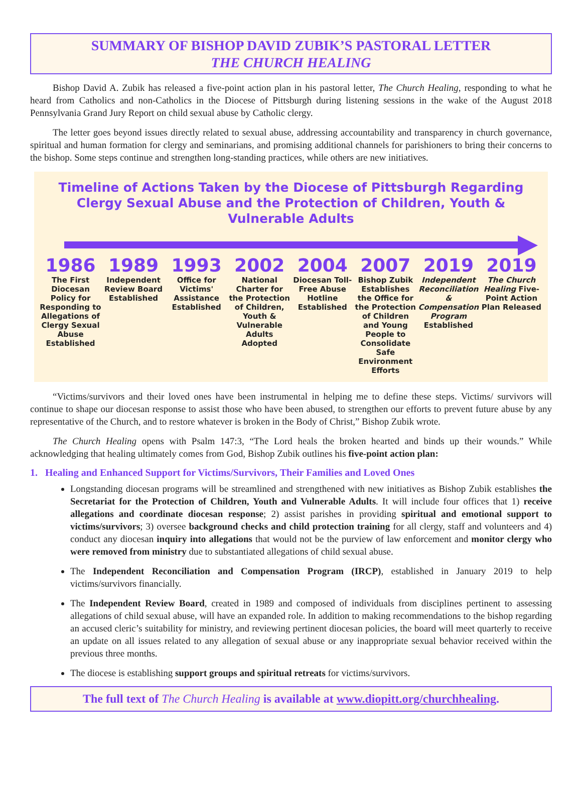SUMMARY OF BISHOP DAVID ZUBIK’S PASTORAL LETTER
THE CHURCH HEALING
Bishop David A. Zubik has released a five-point action plan in his pastoral letter, The Church Healing, responding to what he heard from Catholics and non-Catholics in the Diocese of Pittsburgh during listening sessions in the wake of the August 2018 Pennsylvania Grand Jury Report on child sexual abuse by Catholic clergy.
The letter goes beyond issues directly related to sexual abuse, addressing accountability and transparency in church governance, spiritual and human formation for clergy and seminarians, and promising additional channels for parishioners to bring their concerns to the bishop. Some steps continue and strengthen long-standing practices, while others are new initiatives.
Timeline of Actions Taken by the Diocese of Pittsburgh Regarding Clergy Sexual Abuse and the Protection of Children, Youth & Vulnerable Adults
1986
The First Diocesan Policy for Responding to Allegations of Clergy Sexual Abuse Established
1989
Independent Review Board Established
1993
Office for Victims' Assistance Established
2002
National Charter for the Protection of Children, Youth & Vulnerable Adults Adopted
2004
Diocesan Toll-Free Abuse Hotline Established
2007
Bishop Zubik Establishes the Office for the Protection of Children and Young People to Consolidate Safe Environment Efforts
2019
Independent Reconciliation & Compensation Program Established
2019
The Church Healing Five-Point Action Plan Released
“Victims/survivors and their loved ones have been instrumental in helping me to define these steps. Victims/ survivors will continue to shape our diocesan response to assist those who have been abused, to strengthen our efforts to prevent future abuse by any representative of the Church, and to restore whatever is broken in the Body of Christ,” Bishop Zubik wrote.
The Church Healing opens with Psalm 147:3, “The Lord heals the broken hearted and binds up their wounds.” While acknowledging that healing ultimately comes from God, Bishop Zubik outlines his five-point action plan:
1. Healing and Enhanced Support for Victims/Survivors, Their Families and Loved Ones
Longstanding diocesan programs will be streamlined and strengthened with new initiatives as Bishop Zubik establishes the Secretariat for the Protection of Children, Youth and Vulnerable Adults. It will include four offices that 1) receive allegations and coordinate diocesan response; 2) assist parishes in providing spiritual and emotional support to victims/survivors; 3) oversee background checks and child protection training for all clergy, staff and volunteers and 4) conduct any diocesan inquiry into allegations that would not be the purview of law enforcement and monitor clergy who were removed from ministry due to substantiated allegations of child sexual abuse.
The Independent Reconciliation and Compensation Program (IRCP), established in January 2019 to help victims/survivors financially.
The Independent Review Board, created in 1989 and composed of individuals from disciplines pertinent to assessing allegations of child sexual abuse, will have an expanded role. In addition to making recommendations to the bishop regarding an accused cleric’s suitability for ministry, and reviewing pertinent diocesan policies, the board will meet quarterly to receive an update on all issues related to any allegation of sexual abuse or any inappropriate sexual behavior received within the previous three months.
The diocese is establishing support groups and spiritual retreats for victims/survivors.
The full text of The Church Healing is available at www.diopitt.org/churchhealing.